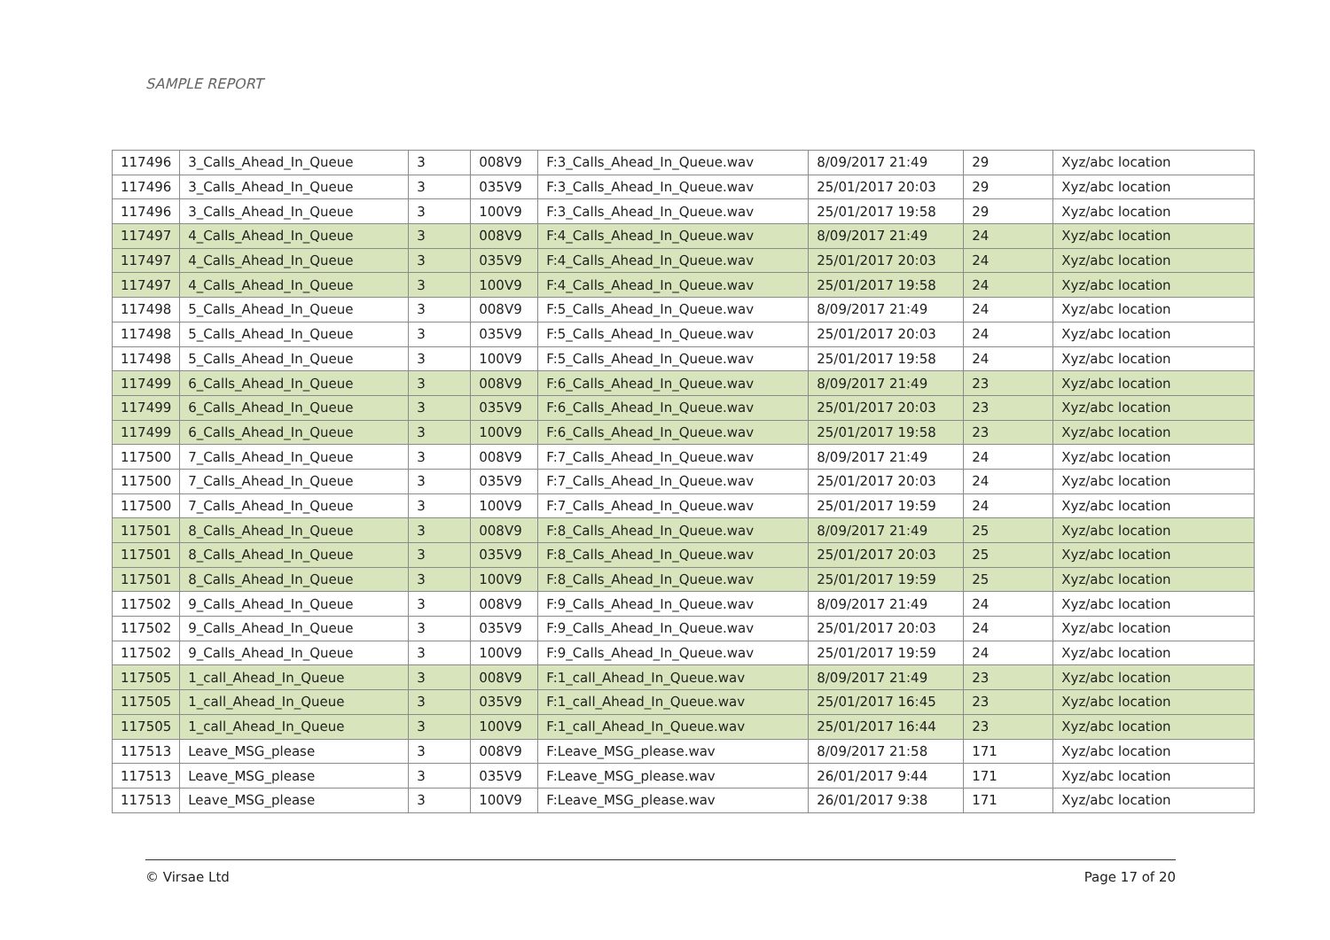SAMPLE REPORT
| 117496 | 3_Calls_Ahead_In_Queue | 3 | 008V9 | F:3_Calls_Ahead_In_Queue.wav | 8/09/2017 21:49 | 29 | Xyz/abc location |
| 117496 | 3_Calls_Ahead_In_Queue | 3 | 035V9 | F:3_Calls_Ahead_In_Queue.wav | 25/01/2017 20:03 | 29 | Xyz/abc location |
| 117496 | 3_Calls_Ahead_In_Queue | 3 | 100V9 | F:3_Calls_Ahead_In_Queue.wav | 25/01/2017 19:58 | 29 | Xyz/abc location |
| 117497 | 4_Calls_Ahead_In_Queue | 3 | 008V9 | F:4_Calls_Ahead_In_Queue.wav | 8/09/2017 21:49 | 24 | Xyz/abc location |
| 117497 | 4_Calls_Ahead_In_Queue | 3 | 035V9 | F:4_Calls_Ahead_In_Queue.wav | 25/01/2017 20:03 | 24 | Xyz/abc location |
| 117497 | 4_Calls_Ahead_In_Queue | 3 | 100V9 | F:4_Calls_Ahead_In_Queue.wav | 25/01/2017 19:58 | 24 | Xyz/abc location |
| 117498 | 5_Calls_Ahead_In_Queue | 3 | 008V9 | F:5_Calls_Ahead_In_Queue.wav | 8/09/2017 21:49 | 24 | Xyz/abc location |
| 117498 | 5_Calls_Ahead_In_Queue | 3 | 035V9 | F:5_Calls_Ahead_In_Queue.wav | 25/01/2017 20:03 | 24 | Xyz/abc location |
| 117498 | 5_Calls_Ahead_In_Queue | 3 | 100V9 | F:5_Calls_Ahead_In_Queue.wav | 25/01/2017 19:58 | 24 | Xyz/abc location |
| 117499 | 6_Calls_Ahead_In_Queue | 3 | 008V9 | F:6_Calls_Ahead_In_Queue.wav | 8/09/2017 21:49 | 23 | Xyz/abc location |
| 117499 | 6_Calls_Ahead_In_Queue | 3 | 035V9 | F:6_Calls_Ahead_In_Queue.wav | 25/01/2017 20:03 | 23 | Xyz/abc location |
| 117499 | 6_Calls_Ahead_In_Queue | 3 | 100V9 | F:6_Calls_Ahead_In_Queue.wav | 25/01/2017 19:58 | 23 | Xyz/abc location |
| 117500 | 7_Calls_Ahead_In_Queue | 3 | 008V9 | F:7_Calls_Ahead_In_Queue.wav | 8/09/2017 21:49 | 24 | Xyz/abc location |
| 117500 | 7_Calls_Ahead_In_Queue | 3 | 035V9 | F:7_Calls_Ahead_In_Queue.wav | 25/01/2017 20:03 | 24 | Xyz/abc location |
| 117500 | 7_Calls_Ahead_In_Queue | 3 | 100V9 | F:7_Calls_Ahead_In_Queue.wav | 25/01/2017 19:59 | 24 | Xyz/abc location |
| 117501 | 8_Calls_Ahead_In_Queue | 3 | 008V9 | F:8_Calls_Ahead_In_Queue.wav | 8/09/2017 21:49 | 25 | Xyz/abc location |
| 117501 | 8_Calls_Ahead_In_Queue | 3 | 035V9 | F:8_Calls_Ahead_In_Queue.wav | 25/01/2017 20:03 | 25 | Xyz/abc location |
| 117501 | 8_Calls_Ahead_In_Queue | 3 | 100V9 | F:8_Calls_Ahead_In_Queue.wav | 25/01/2017 19:59 | 25 | Xyz/abc location |
| 117502 | 9_Calls_Ahead_In_Queue | 3 | 008V9 | F:9_Calls_Ahead_In_Queue.wav | 8/09/2017 21:49 | 24 | Xyz/abc location |
| 117502 | 9_Calls_Ahead_In_Queue | 3 | 035V9 | F:9_Calls_Ahead_In_Queue.wav | 25/01/2017 20:03 | 24 | Xyz/abc location |
| 117502 | 9_Calls_Ahead_In_Queue | 3 | 100V9 | F:9_Calls_Ahead_In_Queue.wav | 25/01/2017 19:59 | 24 | Xyz/abc location |
| 117505 | 1_call_Ahead_In_Queue | 3 | 008V9 | F:1_call_Ahead_In_Queue.wav | 8/09/2017 21:49 | 23 | Xyz/abc location |
| 117505 | 1_call_Ahead_In_Queue | 3 | 035V9 | F:1_call_Ahead_In_Queue.wav | 25/01/2017 16:45 | 23 | Xyz/abc location |
| 117505 | 1_call_Ahead_In_Queue | 3 | 100V9 | F:1_call_Ahead_In_Queue.wav | 25/01/2017 16:44 | 23 | Xyz/abc location |
| 117513 | Leave_MSG_please | 3 | 008V9 | F:Leave_MSG_please.wav | 8/09/2017 21:58 | 171 | Xyz/abc location |
| 117513 | Leave_MSG_please | 3 | 035V9 | F:Leave_MSG_please.wav | 26/01/2017 9:44 | 171 | Xyz/abc location |
| 117513 | Leave_MSG_please | 3 | 100V9 | F:Leave_MSG_please.wav | 26/01/2017 9:38 | 171 | Xyz/abc location |
© Virsae Ltd Page 17 of 20